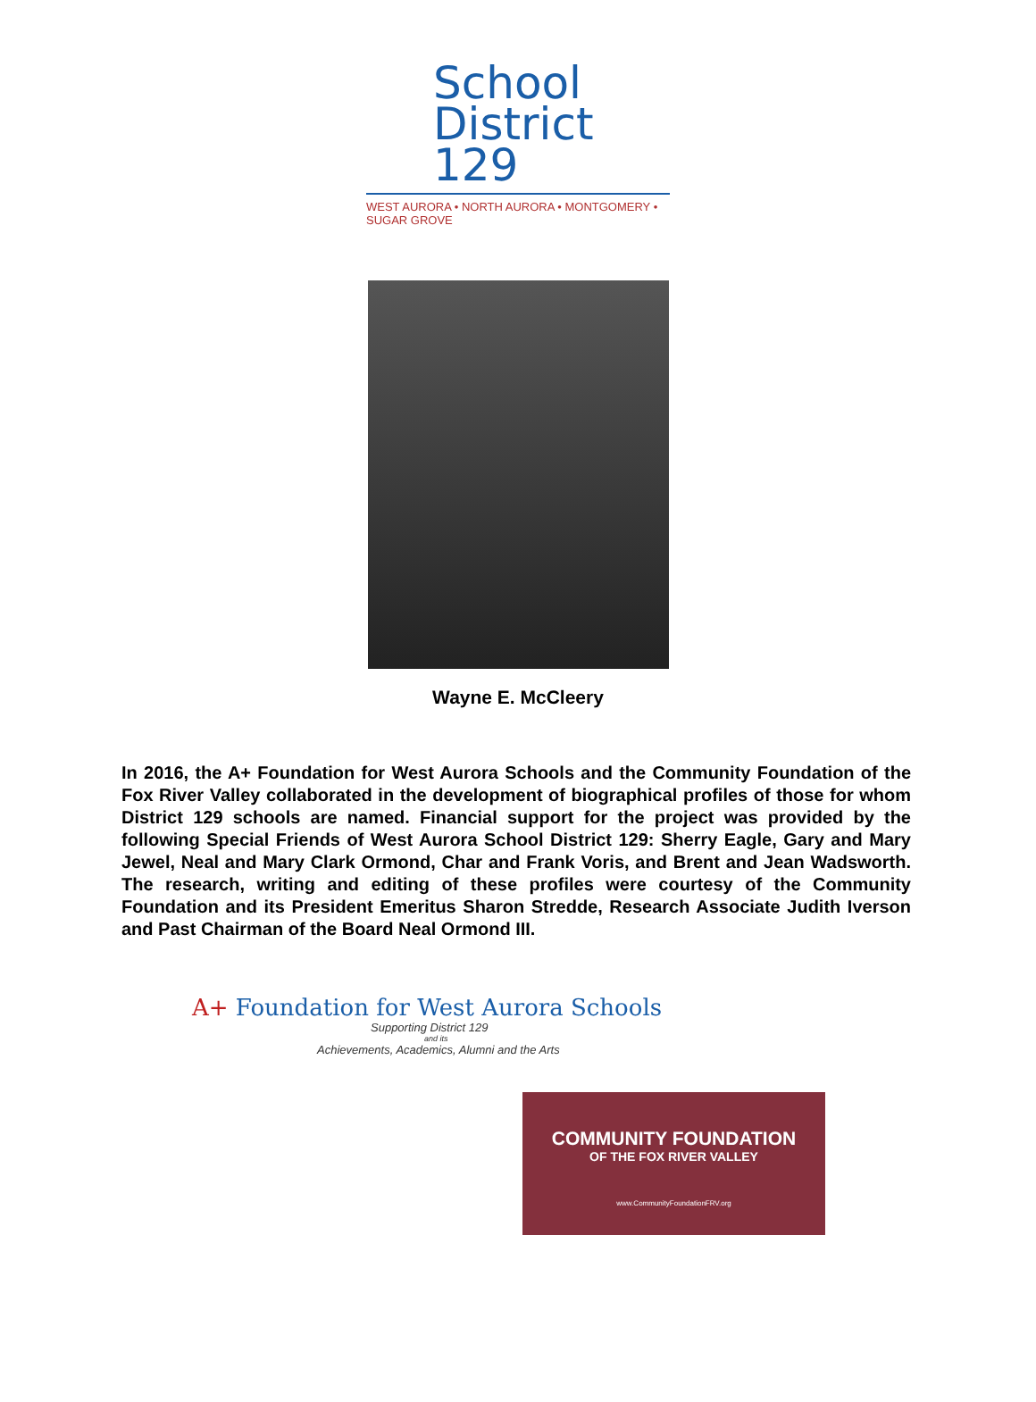School
District 129
WEST AURORA • NORTH AURORA • MONTGOMERY • SUGAR GROVE
Wayne E. McCleery
In 2016, the A+ Foundation for West Aurora Schools and the Community Foundation of the Fox River Valley collaborated in the development of biographical profiles of those for whom District 129 schools are named. Financial support for the project was provided by the following Special Friends of West Aurora School District 129: Sherry Eagle, Gary and Mary Jewel, Neal and Mary Clark Ormond, Char and Frank Voris, and Brent and Jean Wadsworth. The research, writing and editing of these profiles were courtesy of the Community Foundation and its President Emeritus Sharon Stredde, Research Associate Judith Iverson and Past Chairman of the Board Neal Ormond III.
A+ Foundation for West Aurora Schools
Supporting District 129
and its
Achievements, Academics, Alumni and the Arts
COMMUNITY FOUNDATION
OF THE FOX RIVER VALLEY
www.CommunityFoundationFRV.org